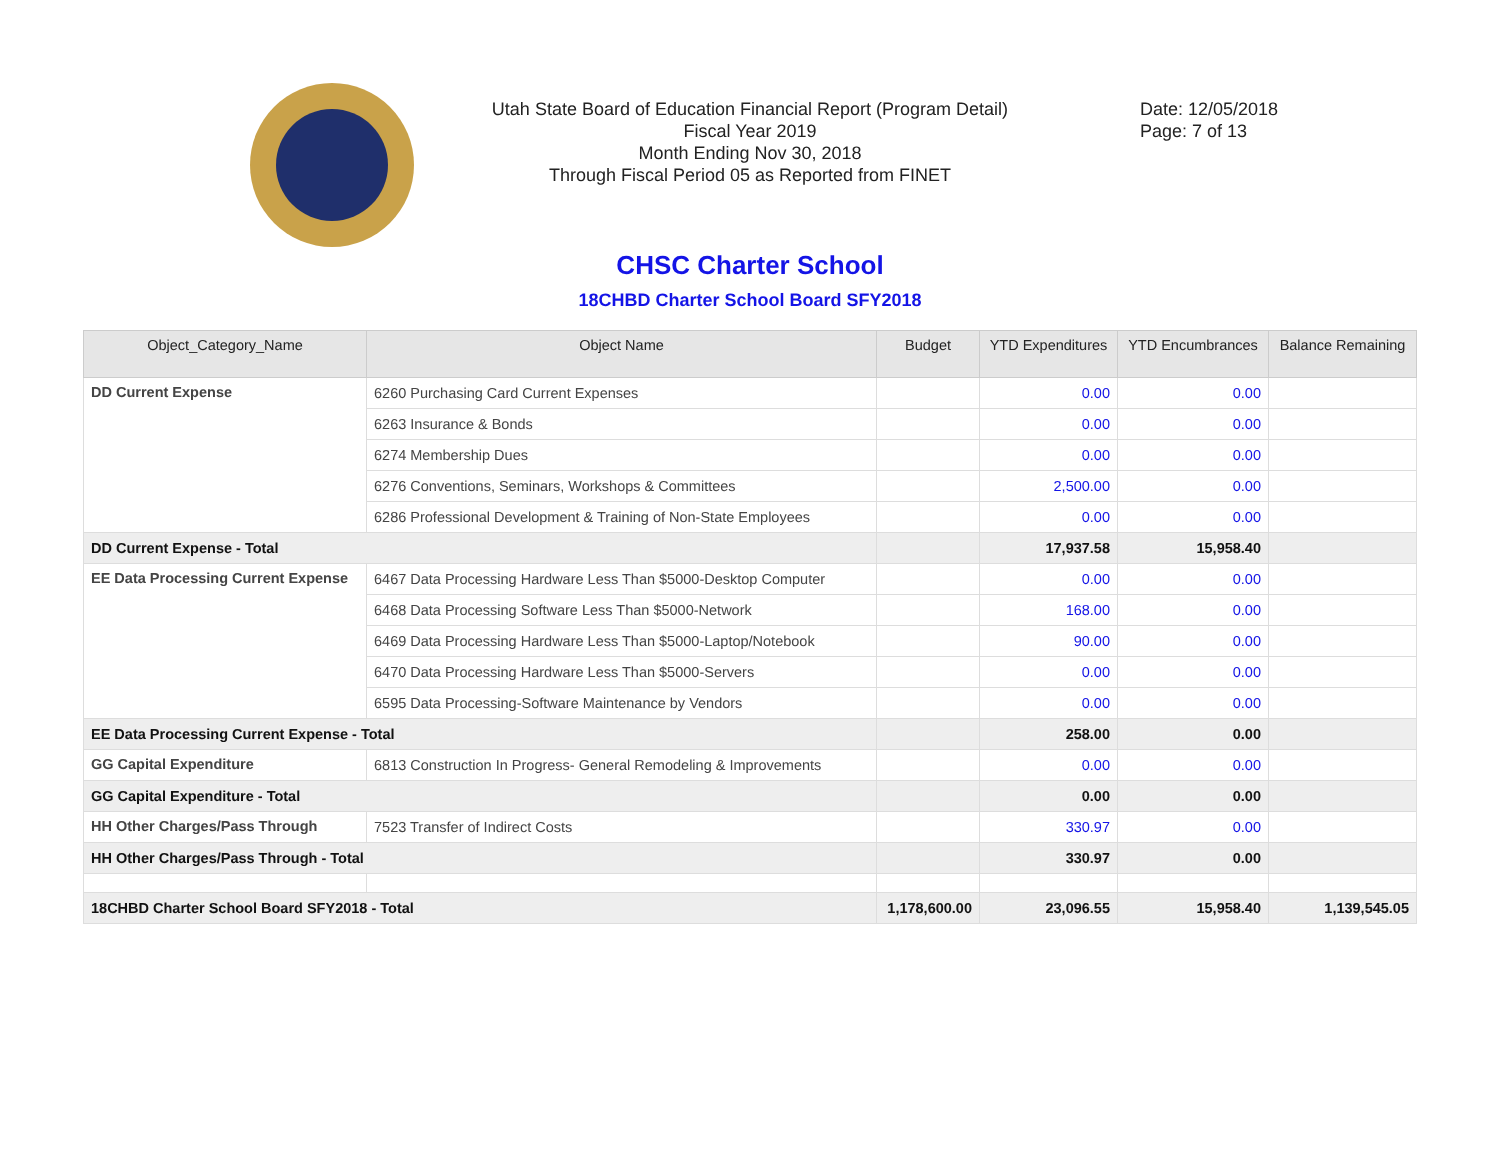Utah State Board of Education Financial Report (Program Detail)
Fiscal Year 2019
Month Ending Nov 30, 2018
Through Fiscal Period 05 as Reported from FINET
Date: 12/05/2018
Page: 7 of 13
CHSC Charter School
18CHBD Charter School Board SFY2018
| Object_Category_Name | Object Name | Budget | YTD Expenditures | YTD Encumbrances | Balance Remaining |
| --- | --- | --- | --- | --- | --- |
| DD Current Expense | 6260 Purchasing Card Current Expenses | | 0.00 | 0.00 | |
| | 6263 Insurance & Bonds | | 0.00 | 0.00 | |
| | 6274 Membership Dues | | 0.00 | 0.00 | |
| | 6276 Conventions, Seminars, Workshops & Committees | | 2,500.00 | 0.00 | |
| | 6286 Professional Development & Training of Non-State Employees | | 0.00 | 0.00 | |
| DD Current Expense - Total | | | 17,937.58 | 15,958.40 | |
| EE Data Processing Current Expense | 6467 Data Processing Hardware Less Than $5000-Desktop Computer | | 0.00 | 0.00 | |
| | 6468 Data Processing Software Less Than $5000-Network | | 168.00 | 0.00 | |
| | 6469 Data Processing Hardware Less Than $5000-Laptop/Notebook | | 90.00 | 0.00 | |
| | 6470 Data Processing Hardware Less Than $5000-Servers | | 0.00 | 0.00 | |
| | 6595 Data Processing-Software Maintenance by Vendors | | 0.00 | 0.00 | |
| EE Data Processing Current Expense - Total | | | 258.00 | 0.00 | |
| GG Capital Expenditure | 6813 Construction In Progress- General Remodeling & Improvements | | 0.00 | 0.00 | |
| GG Capital Expenditure - Total | | | 0.00 | 0.00 | |
| HH Other Charges/Pass Through | 7523 Transfer of Indirect Costs | | 330.97 | 0.00 | |
| HH Other Charges/Pass Through - Total | | | 330.97 | 0.00 | |
| 18CHBD Charter School Board SFY2018 - Total | | 1,178,600.00 | 23,096.55 | 15,958.40 | 1,139,545.05 |